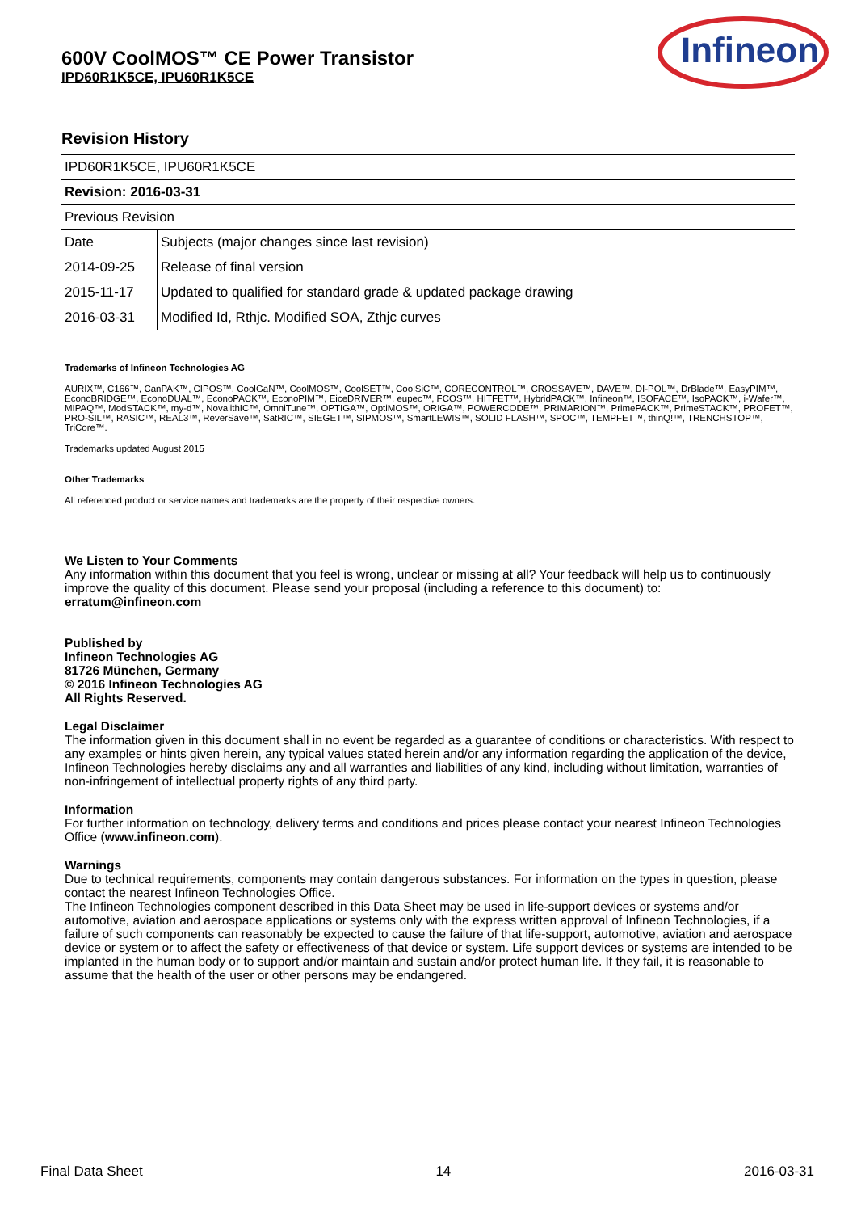600V CoolMOS™ CE Power Transistor
IPD60R1K5CE, IPU60R1K5CE
Infineon
Revision History
| IPD60R1K5CE, IPU60R1K5CE | |
| Revision: 2016-03-31 | |
| Previous Revision | |
| Date | Subjects (major changes since last revision) |
| 2014-09-25 | Release of final version |
| 2015-11-17 | Updated to qualified for standard grade & updated package drawing |
| 2016-03-31 | Modified Id, Rthjc. Modified SOA, Zthjc curves |
Trademarks of Infineon Technologies AG
AURIX™, C166™, CanPAK™, CIPOS™, CoolGaN™, CoolMOS™, CoolSET™, CoolSiC™, CORECONTROL™, CROSSAVE™, DAVE™, DI-POL™, DrBlade™, EasyPIM™, EconoBRIDGE™, EconoDUAL™, EconoPACK™, EconoPIM™, EiceDRIVER™, eupec™, FCOS™, HITFET™, HybridPACK™, Infineon™, ISOFACE™, IsoPACK™, i-Wafer™, MIPAQ™, ModSTACK™, my-d™, NovalithIC™, OmniTune™, OPTIGA™, OptiMOS™, ORIGA™, POWERCODE™, PRIMARION™, PrimePACK™, PrimeSTACK™, PROFET™, PRO-SIL™, RASIC™, REAL3™, ReverSave™, SatRIC™, SIEGET™, SIPMOS™, SmartLEWIS™, SOLID FLASH™, SPOC™, TEMPFET™, thinQ!™, TRENCHSTOP™, TriCore™.
Trademarks updated August 2015
Other Trademarks
All referenced product or service names and trademarks are the property of their respective owners.
We Listen to Your Comments
Any information within this document that you feel is wrong, unclear or missing at all? Your feedback will help us to continuously improve the quality of this document. Please send your proposal (including a reference to this document) to:
erratum@infineon.com
Published by
Infineon Technologies AG
81726 München, Germany
© 2016 Infineon Technologies AG
All Rights Reserved.
Legal Disclaimer
The information given in this document shall in no event be regarded as a guarantee of conditions or characteristics. With respect to any examples or hints given herein, any typical values stated herein and/or any information regarding the application of the device, Infineon Technologies hereby disclaims any and all warranties and liabilities of any kind, including without limitation, warranties of non-infringement of intellectual property rights of any third party.
Information
For further information on technology, delivery terms and conditions and prices please contact your nearest Infineon Technologies Office (www.infineon.com).
Warnings
Due to technical requirements, components may contain dangerous substances. For information on the types in question, please contact the nearest Infineon Technologies Office.
The Infineon Technologies component described in this Data Sheet may be used in life-support devices or systems and/or automotive, aviation and aerospace applications or systems only with the express written approval of Infineon Technologies, if a failure of such components can reasonably be expected to cause the failure of that life-support, automotive, aviation and aerospace device or system or to affect the safety or effectiveness of that device or system. Life support devices or systems are intended to be implanted in the human body or to support and/or maintain and sustain and/or protect human life. If they fail, it is reasonable to assume that the health of the user or other persons may be endangered.
Final Data Sheet 14 2016-03-31